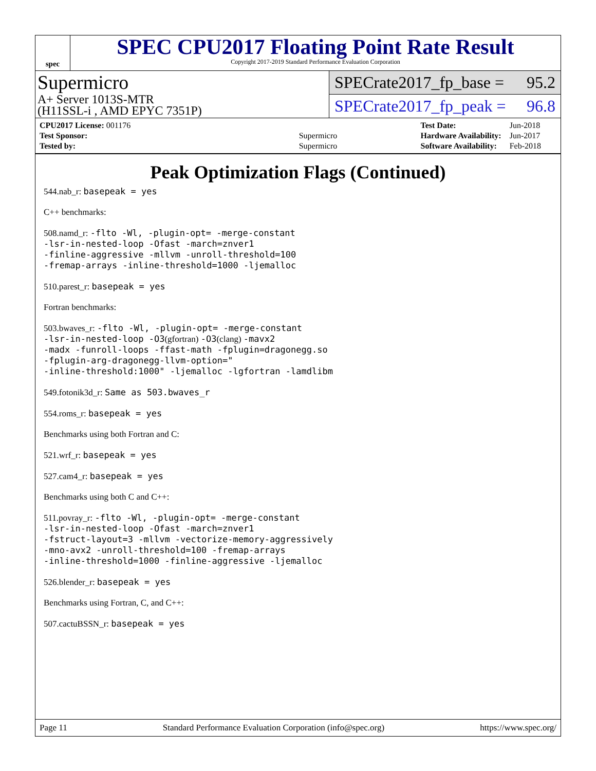spec
SPEC CPU2017 Floating Point Rate Result
Copyright 2017-2019 Standard Performance Evaluation Corporation
Supermicro
A+ Server 1013S-MTR
(H11SSL-i , AMD EPYC 7351P)
SPECrate2017_fp_base = 95.2
SPECrate2017_fp_peak = 96.8
| CPU2017 License: 001176 | |
| Test Sponsor: | Supermicro |
| Tested by: | Supermicro |
| Test Date: | Jun-2018 |
| Hardware Availability: | Jun-2017 |
| Software Availability: | Feb-2018 |
Peak Optimization Flags (Continued)
544.nab_r: basepeak = yes
C++ benchmarks:
508.namd_r: -flto -Wl, -plugin-opt= -merge-constant
-lsr-in-nested-loop -Ofast -march=znver1
-finline-aggressive -mllvm -unroll-threshold=100
-fremap-arrays -inline-threshold=1000 -ljemalloc
510.parest_r: basepeak = yes
Fortran benchmarks:
503.bwaves_r: -flto -Wl, -plugin-opt= -merge-constant
-lsr-in-nested-loop -O3(gfortran) -O3(clang) -mavx2
-madx -funroll-loops -ffast-math -fplugin=dragonegg.so
-fplugin-arg-dragonegg-llvm-option="
-inline-threshold:1000" -ljemalloc -lgfortran -lamdlibm
549.fotonik3d_r: Same as 503.bwaves_r
554.roms_r: basepeak = yes
Benchmarks using both Fortran and C:
521.wrf_r: basepeak = yes
527.cam4_r: basepeak = yes
Benchmarks using both C and C++:
511.povray_r: -flto -Wl, -plugin-opt= -merge-constant
-lsr-in-nested-loop -Ofast -march=znver1
-fstruct-layout=3 -mllvm -vectorize-memory-aggressively
-mno-avx2 -unroll-threshold=100 -fremap-arrays
-inline-threshold=1000 -finline-aggressive -ljemalloc
526.blender_r: basepeak = yes
Benchmarks using Fortran, C, and C++:
507.cactuBSSN_r: basepeak = yes
Page 11 Standard Performance Evaluation Corporation (info@spec.org) https://www.spec.org/